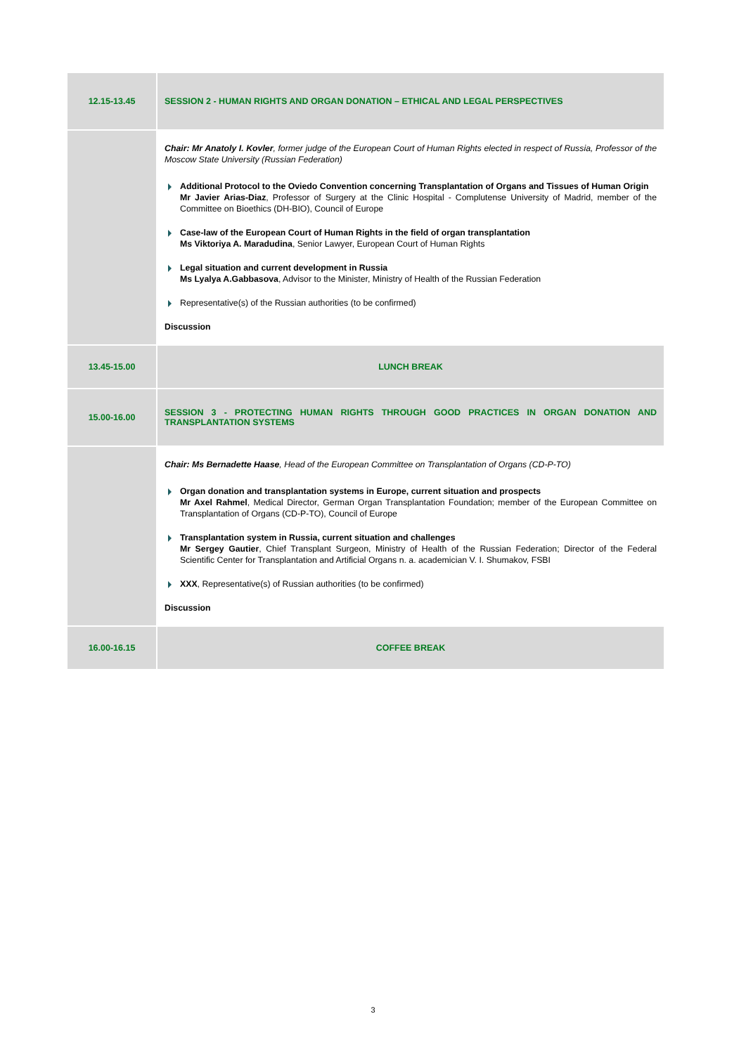| 12.15-13.45 | SESSION 2 - HUMAN RIGHTS AND ORGAN DONATION – ETHICAL AND LEGAL PERSPECTIVES |
| | Chair: Mr Anatoly I. Kovler , former judge of the European Court of Human Rights elected in respect of Russia, Professor of the Moscow State University (Russian Federation) Additional Protocol to the Oviedo Convention concerning Transplantation of Organs and Tissues of Human Origin Mr Javier Arias-Diaz , Professor of Surgery at the Clinic Hospital - Complutense University of Madrid, member of the Committee on Bioethics (DH-BIO), Council of Europe Case-law of the European Court of Human Rights in the field of organ transplantation Ms Viktoriya A. Maradudina , Senior Lawyer, European Court of Human Rights Legal situation and current development in Russia Ms Lyalya A.Gabbasova , Advisor to the Minister, Ministry of Health of the Russian Federation Representative(s) of the Russian authorities (to be confirmed) Discussion |
| 13.45-15.00 | LUNCH BREAK |
| 15.00-16.00 | SESSION 3 - PROTECTING HUMAN RIGHTS THROUGH GOOD PRACTICES IN ORGAN DONATION AND TRANSPLANTATION SYSTEMS |
| | Chair: Ms Bernadette Haase , Head of the European Committee on Transplantation of Organs (CD-P-TO) Organ donation and transplantation systems in Europe, current situation and prospects Mr Axel Rahmel , Medical Director, German Organ Transplantation Foundation; member of the European Committee on Transplantation of Organs (CD-P-TO), Council of Europe Transplantation system in Russia, current situation and challenges Mr Sergey Gautier , Chief Transplant Surgeon, Ministry of Health of the Russian Federation; Director of the Federal Scientific Center for Transplantation and Artificial Organs n. a. academician V. I. Shumakov, FSBI XXX , Representative(s) of Russian authorities (to be confirmed) Discussion |
| 16.00-16.15 | COFFEE BREAK |
3